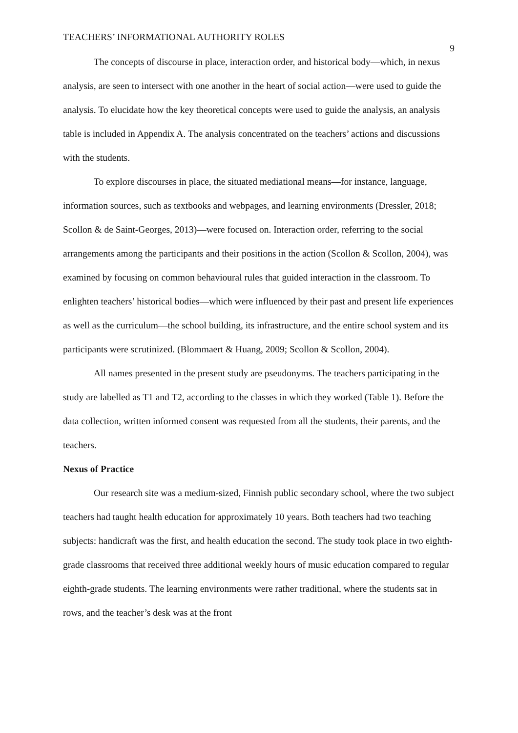TEACHERS’ INFORMATIONAL AUTHORITY ROLES 9
The concepts of discourse in place, interaction order, and historical body—which, in nexus analysis, are seen to intersect with one another in the heart of social action—were used to guide the analysis. To elucidate how the key theoretical concepts were used to guide the analysis, an analysis table is included in Appendix A. The analysis concentrated on the teachers’ actions and discussions with the students.
To explore discourses in place, the situated mediational means—for instance, language, information sources, such as textbooks and webpages, and learning environments (Dressler, 2018; Scollon & de Saint-Georges, 2013)—were focused on. Interaction order, referring to the social arrangements among the participants and their positions in the action (Scollon & Scollon, 2004), was examined by focusing on common behavioural rules that guided interaction in the classroom. To enlighten teachers’ historical bodies—which were influenced by their past and present life experiences as well as the curriculum—the school building, its infrastructure, and the entire school system and its participants were scrutinized. (Blommaert & Huang, 2009; Scollon & Scollon, 2004).
All names presented in the present study are pseudonyms. The teachers participating in the study are labelled as T1 and T2, according to the classes in which they worked (Table 1). Before the data collection, written informed consent was requested from all the students, their parents, and the teachers.
Nexus of Practice
Our research site was a medium-sized, Finnish public secondary school, where the two subject teachers had taught health education for approximately 10 years. Both teachers had two teaching subjects: handicraft was the first, and health education the second. The study took place in two eighth-grade classrooms that received three additional weekly hours of music education compared to regular eighth-grade students. The learning environments were rather traditional, where the students sat in rows, and the teacher’s desk was at the front